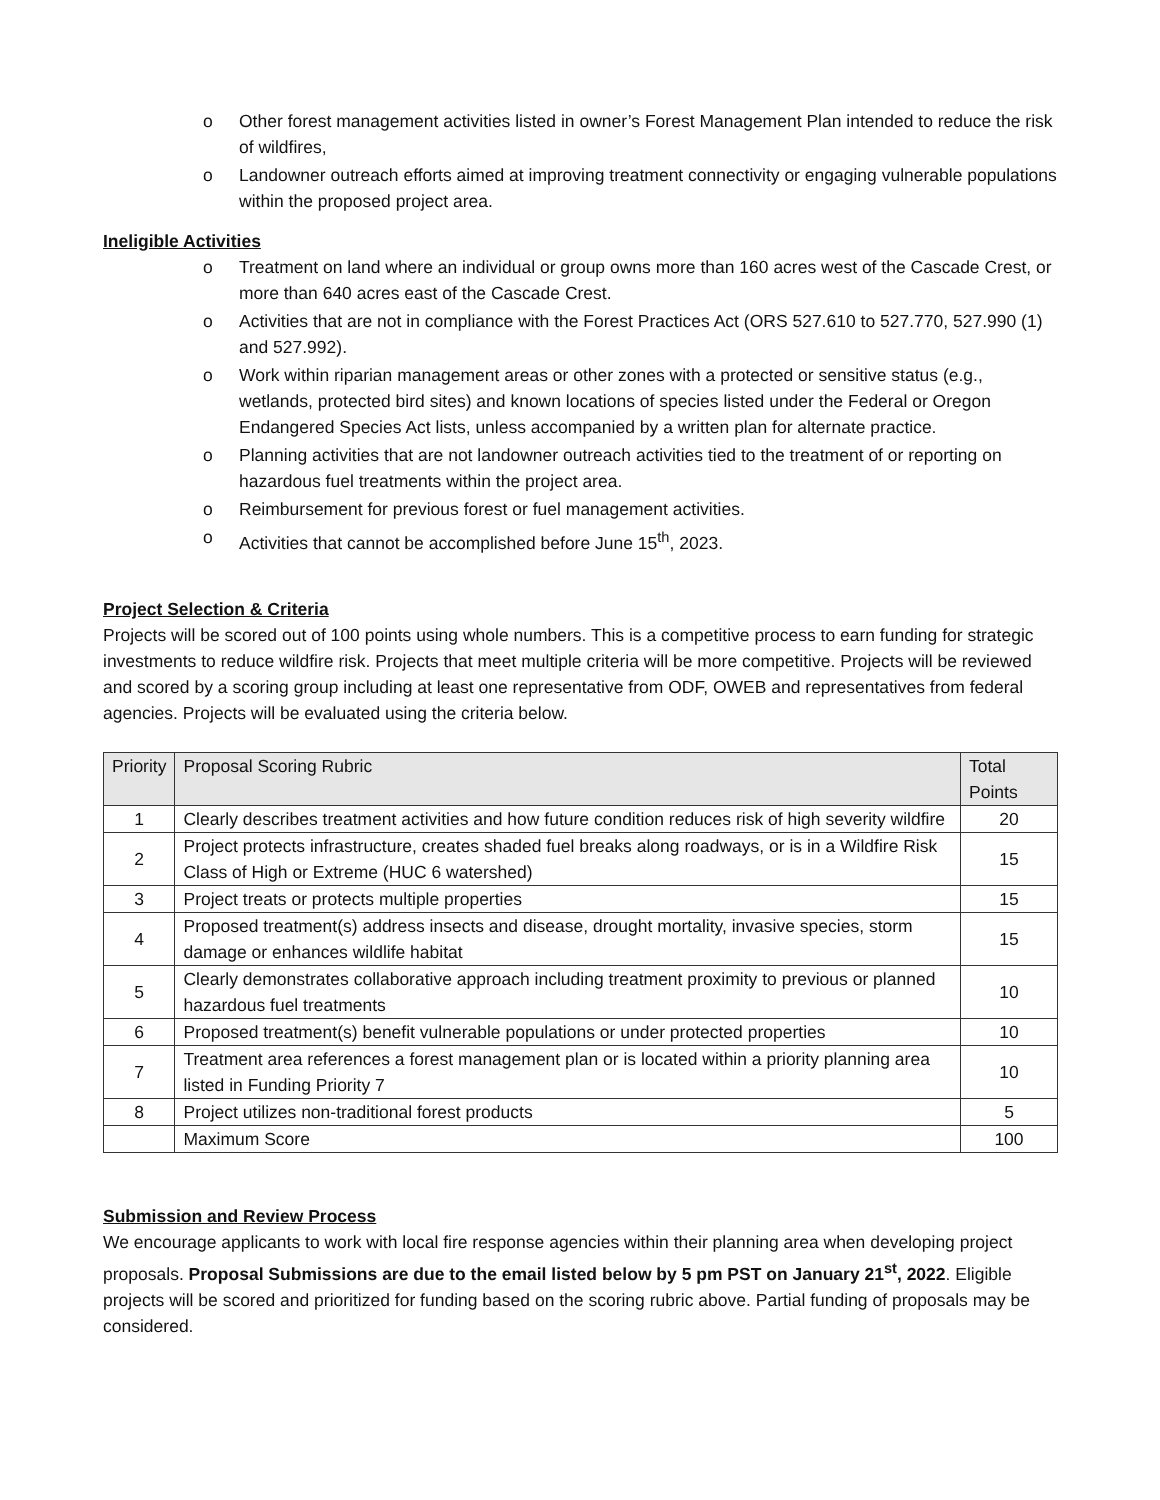o Other forest management activities listed in owner’s Forest Management Plan intended to reduce the risk of wildfires,
o Landowner outreach efforts aimed at improving treatment connectivity or engaging vulnerable populations within the proposed project area.
Ineligible Activities
o Treatment on land where an individual or group owns more than 160 acres west of the Cascade Crest, or more than 640 acres east of the Cascade Crest.
o Activities that are not in compliance with the Forest Practices Act (ORS 527.610 to 527.770, 527.990 (1) and 527.992).
o Work within riparian management areas or other zones with a protected or sensitive status (e.g., wetlands, protected bird sites) and known locations of species listed under the Federal or Oregon Endangered Species Act lists, unless accompanied by a written plan for alternate practice.
o Planning activities that are not landowner outreach activities tied to the treatment of or reporting on hazardous fuel treatments within the project area.
o Reimbursement for previous forest or fuel management activities.
o Activities that cannot be accomplished before June 15<sup>th</sup>, 2023.
Project Selection & Criteria
Projects will be scored out of 100 points using whole numbers. This is a competitive process to earn funding for strategic investments to reduce wildfire risk. Projects that meet multiple criteria will be more competitive. Projects will be reviewed and scored by a scoring group including at least one representative from ODF, OWEB and representatives from federal agencies. Projects will be evaluated using the criteria below.
| Priority | Proposal Scoring Rubric | Total Points |
| --- | --- | --- |
| 1 | Clearly describes treatment activities and how future condition reduces risk of high severity wildfire | 20 |
| 2 | Project protects infrastructure, creates shaded fuel breaks along roadways, or is in a Wildfire Risk Class of High or Extreme (HUC 6 watershed) | 15 |
| 3 | Project treats or protects multiple properties | 15 |
| 4 | Proposed treatment(s) address insects and disease, drought mortality, invasive species, storm damage or enhances wildlife habitat | 15 |
| 5 | Clearly demonstrates collaborative approach including treatment proximity to previous or planned hazardous fuel treatments | 10 |
| 6 | Proposed treatment(s) benefit vulnerable populations or under protected properties | 10 |
| 7 | Treatment area references a forest management plan or is located within a priority planning area listed in Funding Priority 7 | 10 |
| 8 | Project utilizes non-traditional forest products | 5 |
| | Maximum Score | 100 |
Submission and Review Process
We encourage applicants to work with local fire response agencies within their planning area when developing project proposals. Proposal Submissions are due to the email listed below by 5 pm PST on January 21<sup>st</sup>, 2022. Eligible projects will be scored and prioritized for funding based on the scoring rubric above. Partial funding of proposals may be considered.